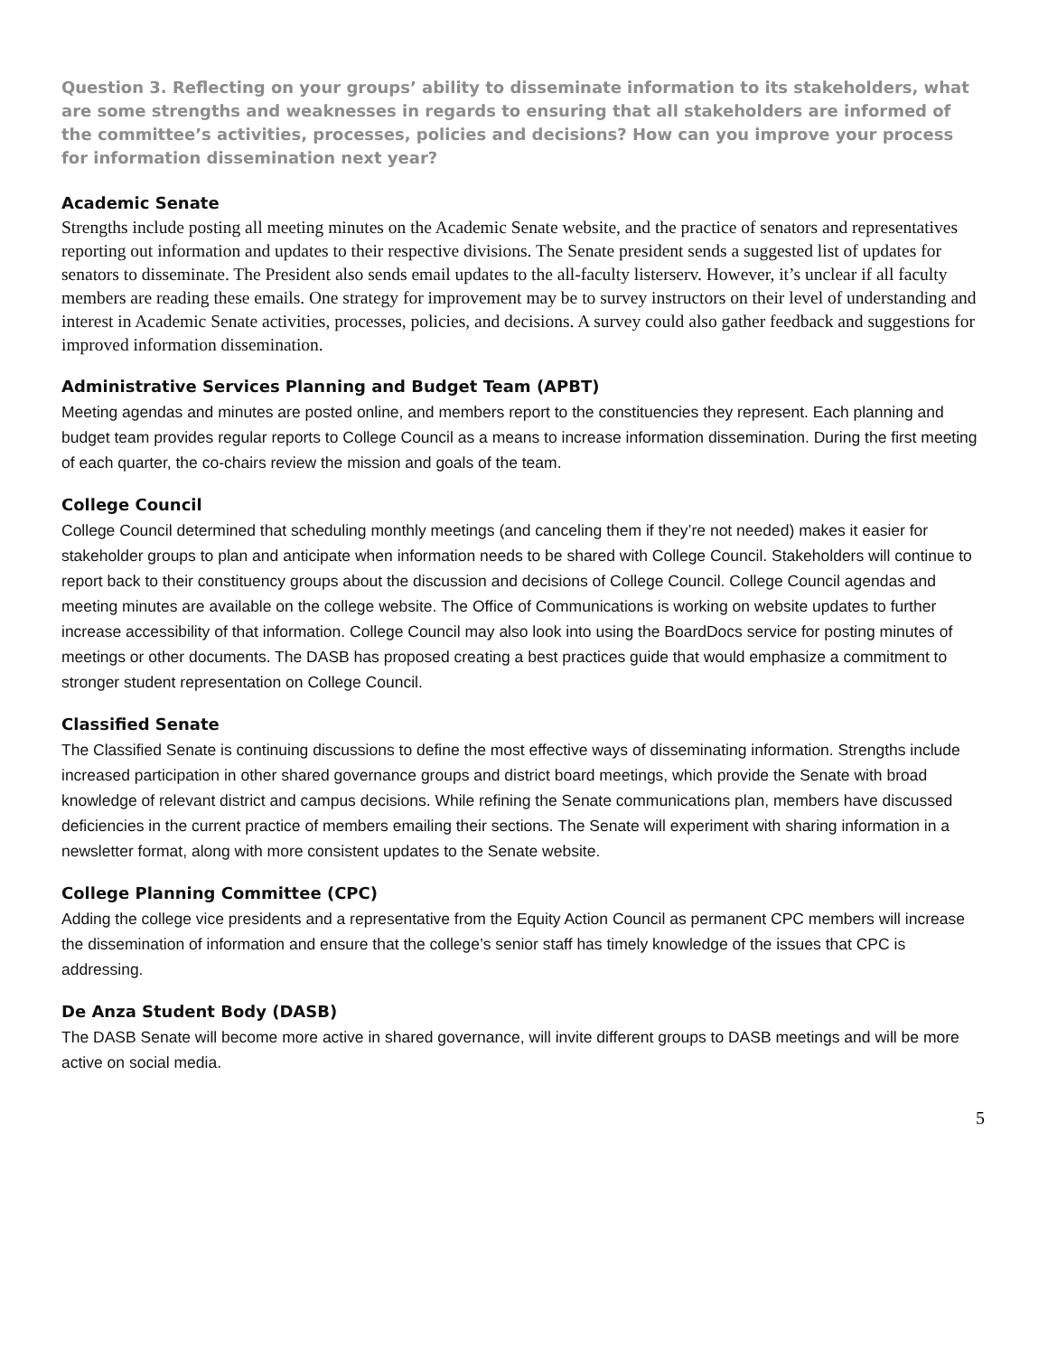Question 3. Reflecting on your groups’ ability to disseminate information to its stakeholders, what are some strengths and weaknesses in regards to ensuring that all stakeholders are informed of the committee’s activities, processes, policies and decisions? How can you improve your process for information dissemination next year?
Academic Senate
Strengths include posting all meeting minutes on the Academic Senate website, and the practice of senators and representatives reporting out information and updates to their respective divisions. The Senate president sends a suggested list of updates for senators to disseminate. The President also sends email updates to the all-faculty listerserv. However, it’s unclear if all faculty members are reading these emails. One strategy for improvement may be to survey instructors on their level of understanding and interest in Academic Senate activities, processes, policies, and decisions. A survey could also gather feedback and suggestions for improved information dissemination.
Administrative Services Planning and Budget Team (APBT)
Meeting agendas and minutes are posted online, and members report to the constituencies they represent. Each planning and budget team provides regular reports to College Council as a means to increase information dissemination. During the first meeting of each quarter, the co-chairs review the mission and goals of the team.
College Council
College Council determined that scheduling monthly meetings (and canceling them if they’re not needed) makes it easier for stakeholder groups to plan and anticipate when information needs to be shared with College Council. Stakeholders will continue to report back to their constituency groups about the discussion and decisions of College Council. College Council agendas and meeting minutes are available on the college website. The Office of Communications is working on website updates to further increase accessibility of that information. College Council may also look into using the BoardDocs service for posting minutes of meetings or other documents. The DASB has proposed creating a best practices guide that would emphasize a commitment to stronger student representation on College Council.
Classified Senate
The Classified Senate is continuing discussions to define the most effective ways of disseminating information. Strengths include increased participation in other shared governance groups and district board meetings, which provide the Senate with broad knowledge of relevant district and campus decisions. While refining the Senate communications plan, members have discussed deficiencies in the current practice of members emailing their sections. The Senate will experiment with sharing information in a newsletter format, along with more consistent updates to the Senate website.
College Planning Committee (CPC)
Adding the college vice presidents and a representative from the Equity Action Council as permanent CPC members will increase the dissemination of information and ensure that the college’s senior staff has timely knowledge of the issues that CPC is addressing.
De Anza Student Body (DASB)
The DASB Senate will become more active in shared governance, will invite different groups to DASB meetings and will be more active on social media.
5